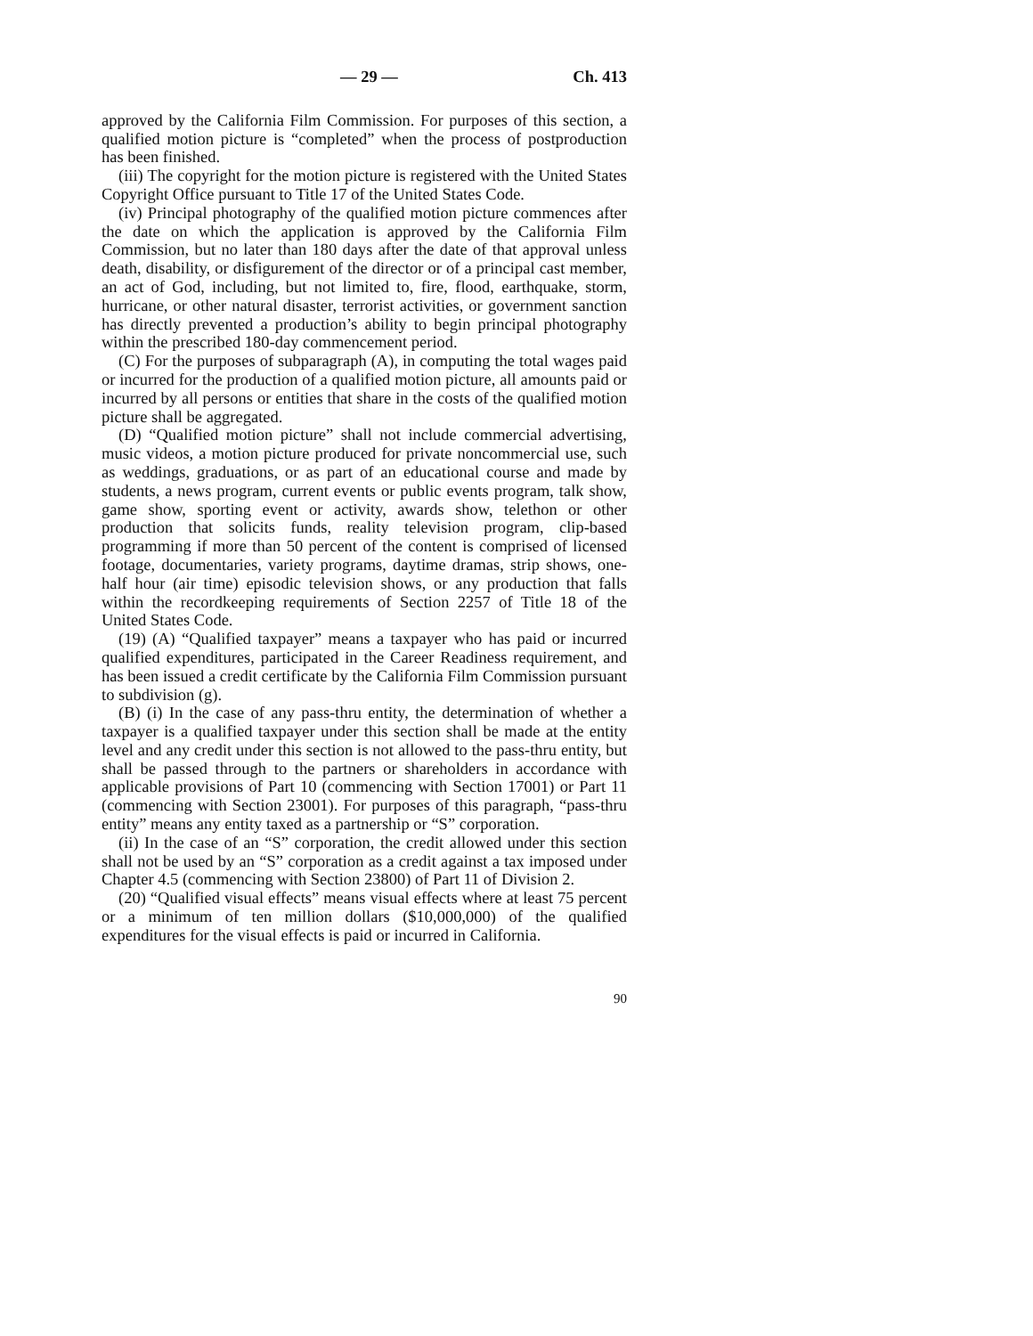— 29 — Ch. 413
approved by the California Film Commission. For purposes of this section, a qualified motion picture is “completed” when the process of postproduction has been finished.
(iii) The copyright for the motion picture is registered with the United States Copyright Office pursuant to Title 17 of the United States Code.
(iv) Principal photography of the qualified motion picture commences after the date on which the application is approved by the California Film Commission, but no later than 180 days after the date of that approval unless death, disability, or disfigurement of the director or of a principal cast member, an act of God, including, but not limited to, fire, flood, earthquake, storm, hurricane, or other natural disaster, terrorist activities, or government sanction has directly prevented a production’s ability to begin principal photography within the prescribed 180-day commencement period.
(C) For the purposes of subparagraph (A), in computing the total wages paid or incurred for the production of a qualified motion picture, all amounts paid or incurred by all persons or entities that share in the costs of the qualified motion picture shall be aggregated.
(D) “Qualified motion picture” shall not include commercial advertising, music videos, a motion picture produced for private noncommercial use, such as weddings, graduations, or as part of an educational course and made by students, a news program, current events or public events program, talk show, game show, sporting event or activity, awards show, telethon or other production that solicits funds, reality television program, clip-based programming if more than 50 percent of the content is comprised of licensed footage, documentaries, variety programs, daytime dramas, strip shows, one-half hour (air time) episodic television shows, or any production that falls within the recordkeeping requirements of Section 2257 of Title 18 of the United States Code.
(19) (A) “Qualified taxpayer” means a taxpayer who has paid or incurred qualified expenditures, participated in the Career Readiness requirement, and has been issued a credit certificate by the California Film Commission pursuant to subdivision (g).
(B) (i) In the case of any pass-thru entity, the determination of whether a taxpayer is a qualified taxpayer under this section shall be made at the entity level and any credit under this section is not allowed to the pass-thru entity, but shall be passed through to the partners or shareholders in accordance with applicable provisions of Part 10 (commencing with Section 17001) or Part 11 (commencing with Section 23001). For purposes of this paragraph, “pass-thru entity” means any entity taxed as a partnership or “S” corporation.
(ii) In the case of an “S” corporation, the credit allowed under this section shall not be used by an “S” corporation as a credit against a tax imposed under Chapter 4.5 (commencing with Section 23800) of Part 11 of Division 2.
(20) “Qualified visual effects” means visual effects where at least 75 percent or a minimum of ten million dollars ($10,000,000) of the qualified expenditures for the visual effects is paid or incurred in California.
90